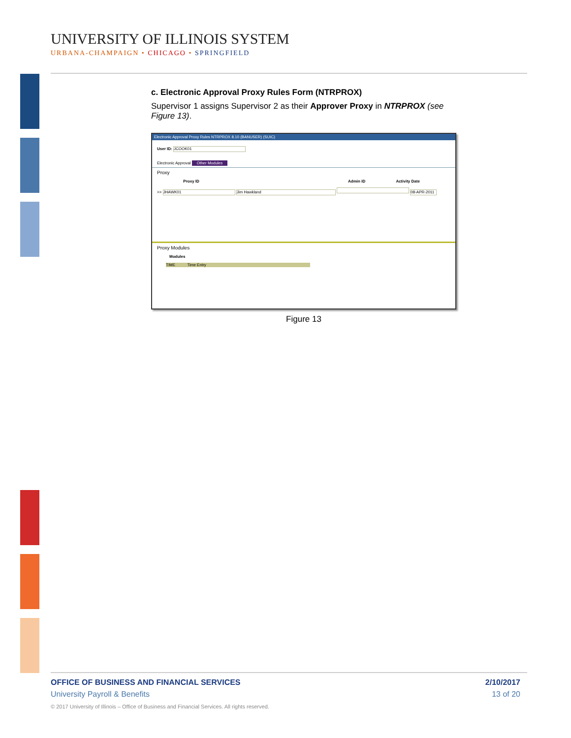UNIVERSITY OF ILLINOIS SYSTEM
URBANA-CHAMPAIGN • CHICAGO • SPRINGFIELD
c. Electronic Approval Proxy Rules Form (NTRPROX)
Supervisor 1 assigns Supervisor 2 as their Approver Proxy in NTRPROX (see Figure 13).
Electronic Approval Proxy Rules NTRPROX 8.10 (BANUSER) (SUIC)
User ID: JCOOK01
Electronic Approval Other Modules
Proxy
Proxy ID Admin ID Activity Date
>> JHAWK01 Jim Hawkland 08-APR-2011
Proxy Modules
Modules
TIME Time Entry
Figure 13
OFFICE OF BUSINESS AND FINANCIAL SERVICES 2/10/2017
University Payroll & Benefits 13 of 20
© 2017 University of Illinois – Office of Business and Financial Services. All rights reserved.